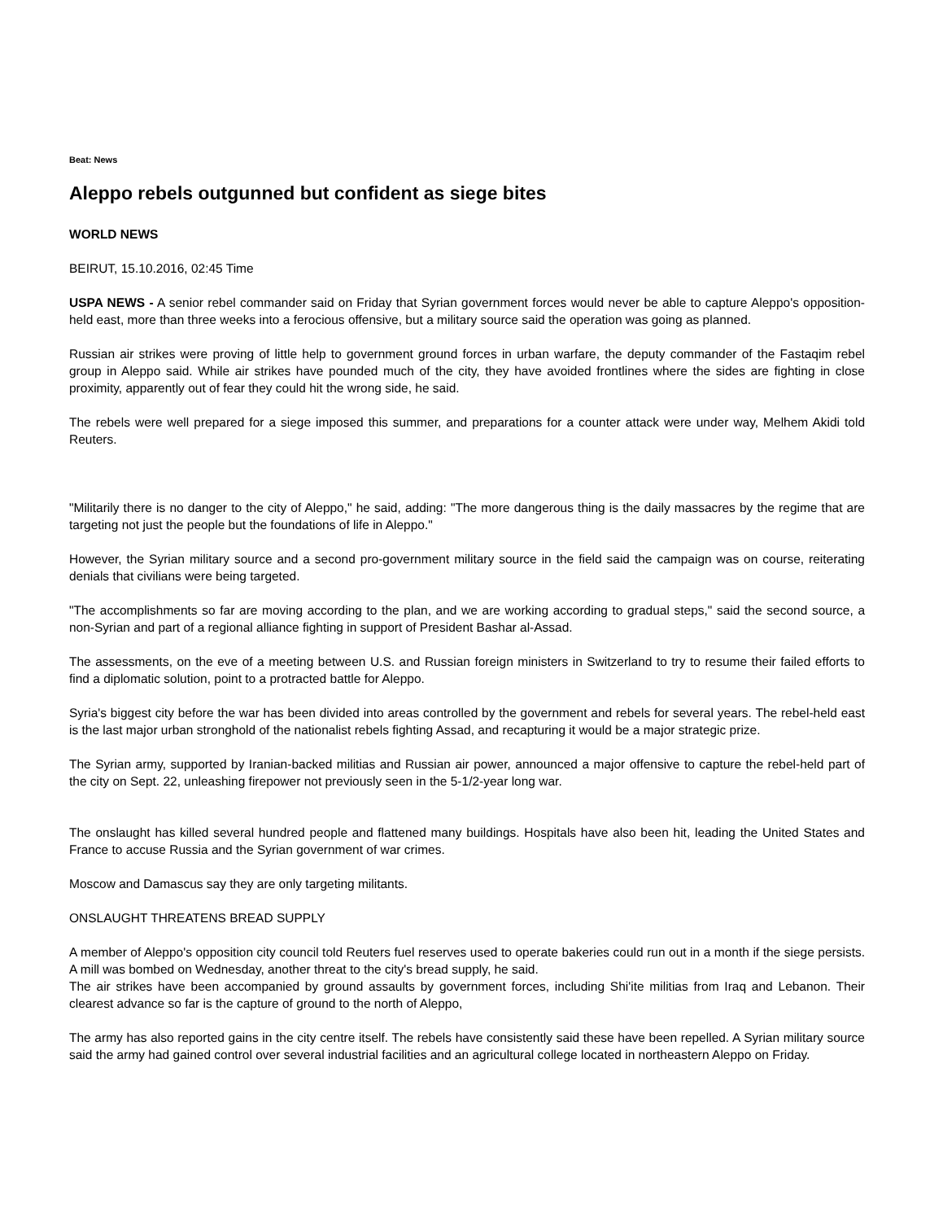Beat: News
Aleppo rebels outgunned but confident as siege bites
WORLD NEWS
BEIRUT, 15.10.2016, 02:45 Time
USPA NEWS - A senior rebel commander said on Friday that Syrian government forces would never be able to capture Aleppo's opposition-held east, more than three weeks into a ferocious offensive, but a military source said the operation was going as planned.
Russian air strikes were proving of little help to government ground forces in urban warfare, the deputy commander of the Fastaqim rebel group in Aleppo said. While air strikes have pounded much of the city, they have avoided frontlines where the sides are fighting in close proximity, apparently out of fear they could hit the wrong side, he said.
The rebels were well prepared for a siege imposed this summer, and preparations for a counter attack were under way, Melhem Akidi told Reuters.
"Militarily there is no danger to the city of Aleppo," he said, adding: "The more dangerous thing is the daily massacres by the regime that are targeting not just the people but the foundations of life in Aleppo."
However, the Syrian military source and a second pro-government military source in the field said the campaign was on course, reiterating denials that civilians were being targeted.
"The accomplishments so far are moving according to the plan, and we are working according to gradual steps," said the second source, a non-Syrian and part of a regional alliance fighting in support of President Bashar al-Assad.
The assessments, on the eve of a meeting between U.S. and Russian foreign ministers in Switzerland to try to resume their failed efforts to find a diplomatic solution, point to a protracted battle for Aleppo.
Syria's biggest city before the war has been divided into areas controlled by the government and rebels for several years. The rebel-held east is the last major urban stronghold of the nationalist rebels fighting Assad, and recapturing it would be a major strategic prize.
The Syrian army, supported by Iranian-backed militias and Russian air power, announced a major offensive to capture the rebel-held part of the city on Sept. 22, unleashing firepower not previously seen in the 5-1/2-year long war.
The onslaught has killed several hundred people and flattened many buildings. Hospitals have also been hit, leading the United States and France to accuse Russia and the Syrian government of war crimes.
Moscow and Damascus say they are only targeting militants.
ONSLAUGHT THREATENS BREAD SUPPLY
A member of Aleppo's opposition city council told Reuters fuel reserves used to operate bakeries could run out in a month if the siege persists. A mill was bombed on Wednesday, another threat to the city's bread supply, he said.
The air strikes have been accompanied by ground assaults by government forces, including Shi'ite militias from Iraq and Lebanon. Their clearest advance so far is the capture of ground to the north of Aleppo,
The army has also reported gains in the city centre itself. The rebels have consistently said these have been repelled. A Syrian military source said the army had gained control over several industrial facilities and an agricultural college located in northeastern Aleppo on Friday.